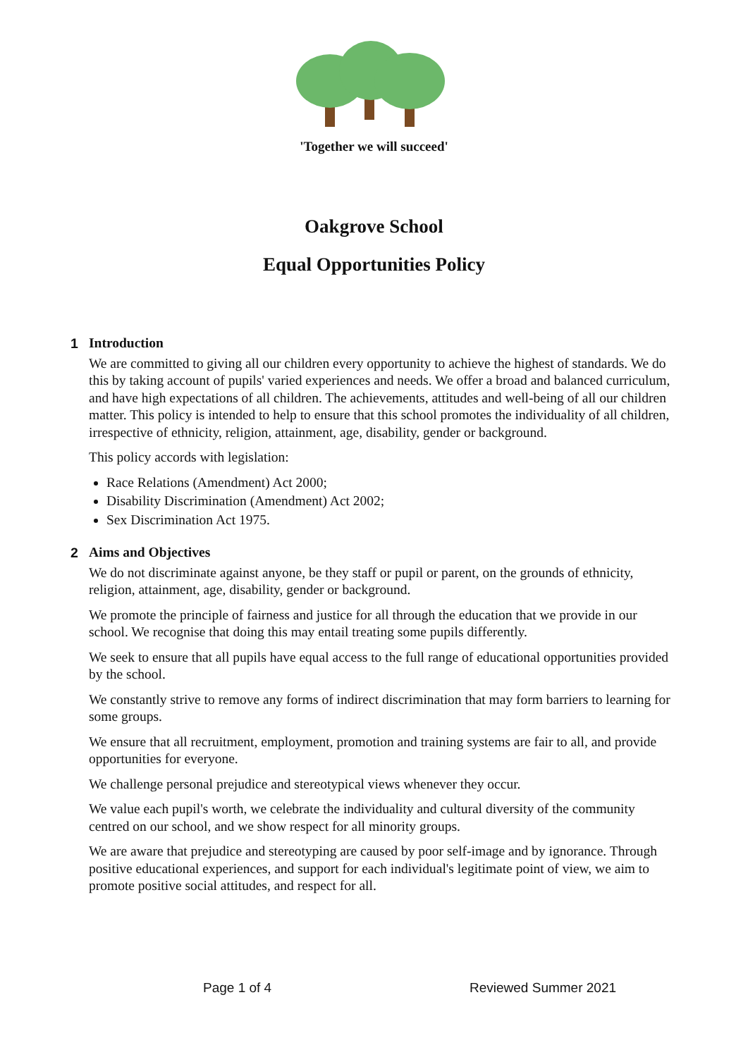'Together we will succeed'
Oakgrove School
Equal Opportunities Policy
1 Introduction
We are committed to giving all our children every opportunity to achieve the highest of standards. We do this by taking account of pupils' varied experiences and needs. We offer a broad and balanced curriculum, and have high expectations of all children. The achievements, attitudes and well-being of all our children matter. This policy is intended to help to ensure that this school promotes the individuality of all children, irrespective of ethnicity, religion, attainment, age, disability, gender or background.
This policy accords with legislation:
Race Relations (Amendment) Act 2000;
Disability Discrimination (Amendment) Act 2002;
Sex Discrimination Act 1975.
2 Aims and Objectives
We do not discriminate against anyone, be they staff or pupil or parent, on the grounds of ethnicity, religion, attainment, age, disability, gender or background.
We promote the principle of fairness and justice for all through the education that we provide in our school. We recognise that doing this may entail treating some pupils differently.
We seek to ensure that all pupils have equal access to the full range of educational opportunities provided by the school.
We constantly strive to remove any forms of indirect discrimination that may form barriers to learning for some groups.
We ensure that all recruitment, employment, promotion and training systems are fair to all, and provide opportunities for everyone.
We challenge personal prejudice and stereotypical views whenever they occur.
We value each pupil's worth, we celebrate the individuality and cultural diversity of the community centred on our school, and we show respect for all minority groups.
We are aware that prejudice and stereotyping are caused by poor self-image and by ignorance. Through positive educational experiences, and support for each individual's legitimate point of view, we aim to promote positive social attitudes, and respect for all.
Page 1 of 4 Reviewed Summer 2021